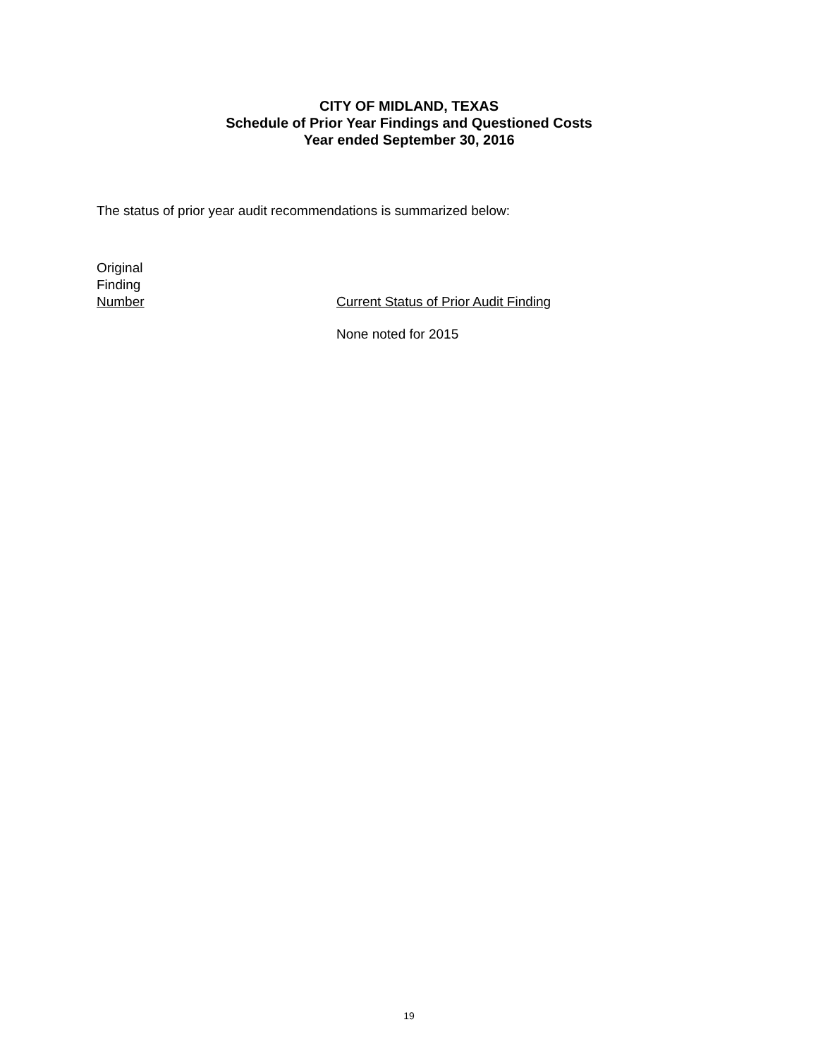CITY OF MIDLAND, TEXAS
Schedule of Prior Year Findings and Questioned Costs
Year ended September 30, 2016
The status of prior year audit recommendations is summarized below:
| Original Finding Number | Current Status of Prior Audit Finding |
| --- | --- |
| | None noted for 2015 |
19